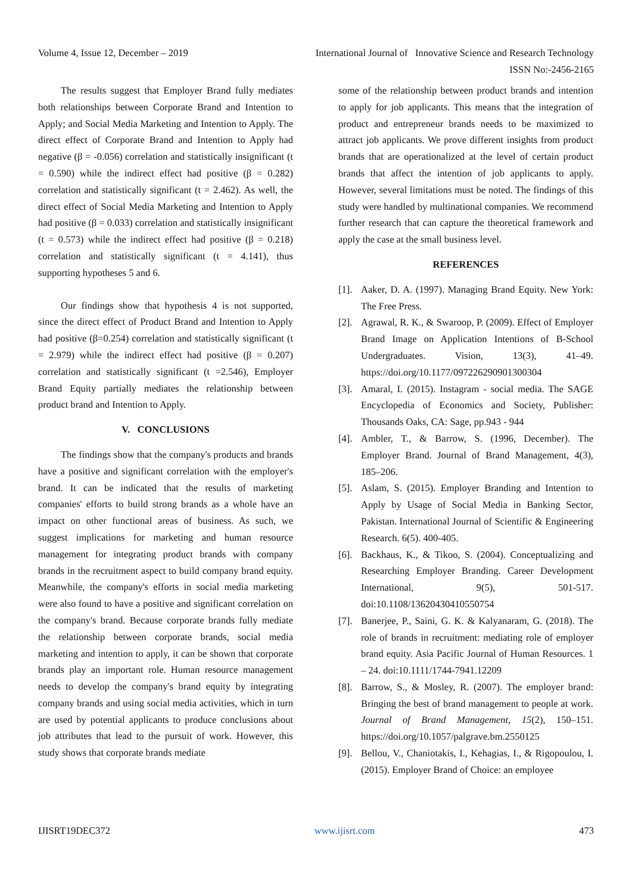Volume 4, Issue 12, December – 2019
International Journal of Innovative Science and Research Technology
ISSN No:-2456-2165
The results suggest that Employer Brand fully mediates both relationships between Corporate Brand and Intention to Apply; and Social Media Marketing and Intention to Apply. The direct effect of Corporate Brand and Intention to Apply had negative (β = -0.056) correlation and statistically insignificant (t = 0.590) while the indirect effect had positive (β = 0.282) correlation and statistically significant (t = 2.462). As well, the direct effect of Social Media Marketing and Intention to Apply had positive (β = 0.033) correlation and statistically insignificant (t = 0.573) while the indirect effect had positive (β = 0.218) correlation and statistically significant (t = 4.141), thus supporting hypotheses 5 and 6.
Our findings show that hypothesis 4 is not supported, since the direct effect of Product Brand and Intention to Apply had positive (β=0.254) correlation and statistically significant (t = 2.979) while the indirect effect had positive (β = 0.207) correlation and statistically significant (t =2.546), Employer Brand Equity partially mediates the relationship between product brand and Intention to Apply.
V. CONCLUSIONS
The findings show that the company's products and brands have a positive and significant correlation with the employer's brand. It can be indicated that the results of marketing companies' efforts to build strong brands as a whole have an impact on other functional areas of business. As such, we suggest implications for marketing and human resource management for integrating product brands with company brands in the recruitment aspect to build company brand equity. Meanwhile, the company's efforts in social media marketing were also found to have a positive and significant correlation on the company's brand. Because corporate brands fully mediate the relationship between corporate brands, social media marketing and intention to apply, it can be shown that corporate brands play an important role. Human resource management needs to develop the company's brand equity by integrating company brands and using social media activities, which in turn are used by potential applicants to produce conclusions about job attributes that lead to the pursuit of work. However, this study shows that corporate brands mediate
some of the relationship between product brands and intention to apply for job applicants. This means that the integration of product and entrepreneur brands needs to be maximized to attract job applicants. We prove different insights from product brands that are operationalized at the level of certain product brands that affect the intention of job applicants to apply. However, several limitations must be noted. The findings of this study were handled by multinational companies. We recommend further research that can capture the theoretical framework and apply the case at the small business level.
REFERENCES
[1]. Aaker, D. A. (1997). Managing Brand Equity. New York: The Free Press.
[2]. Agrawal, R. K., & Swaroop, P. (2009). Effect of Employer Brand Image on Application Intentions of B-School Undergraduates. Vision, 13(3), 41–49. https://doi.org/10.1177/097226290901300304
[3]. Amaral, I. (2015). Instagram - social media. The SAGE Encyclopedia of Economics and Society, Publisher: Thousands Oaks, CA: Sage, pp.943 - 944
[4]. Ambler, T., & Barrow, S. (1996, December). The Employer Brand. Journal of Brand Management, 4(3), 185–206.
[5]. Aslam, S. (2015). Employer Branding and Intention to Apply by Usage of Social Media in Banking Sector, Pakistan. International Journal of Scientific & Engineering Research. 6(5). 400-405.
[6]. Backhaus, K., & Tikoo, S. (2004). Conceptualizing and Researching Employer Branding. Career Development International, 9(5), 501-517. doi:10.1108/13620430410550754
[7]. Banerjee, P., Saini, G. K. & Kalyanaram, G. (2018). The role of brands in recruitment: mediating role of employer brand equity. Asia Pacific Journal of Human Resources. 1 – 24. doi:10.1111/1744-7941.12209
[8]. Barrow, S., & Mosley, R. (2007). The employer brand: Bringing the best of brand management to people at work. Journal of Brand Management, 15(2), 150–151. https://doi.org/10.1057/palgrave.bm.2550125
[9]. Bellou, V., Chaniotakis, I., Kehagias, I., & Rigopoulou, I. (2015). Employer Brand of Choice: an employee
IJISRT19DEC372 www.ijisrt.com 473